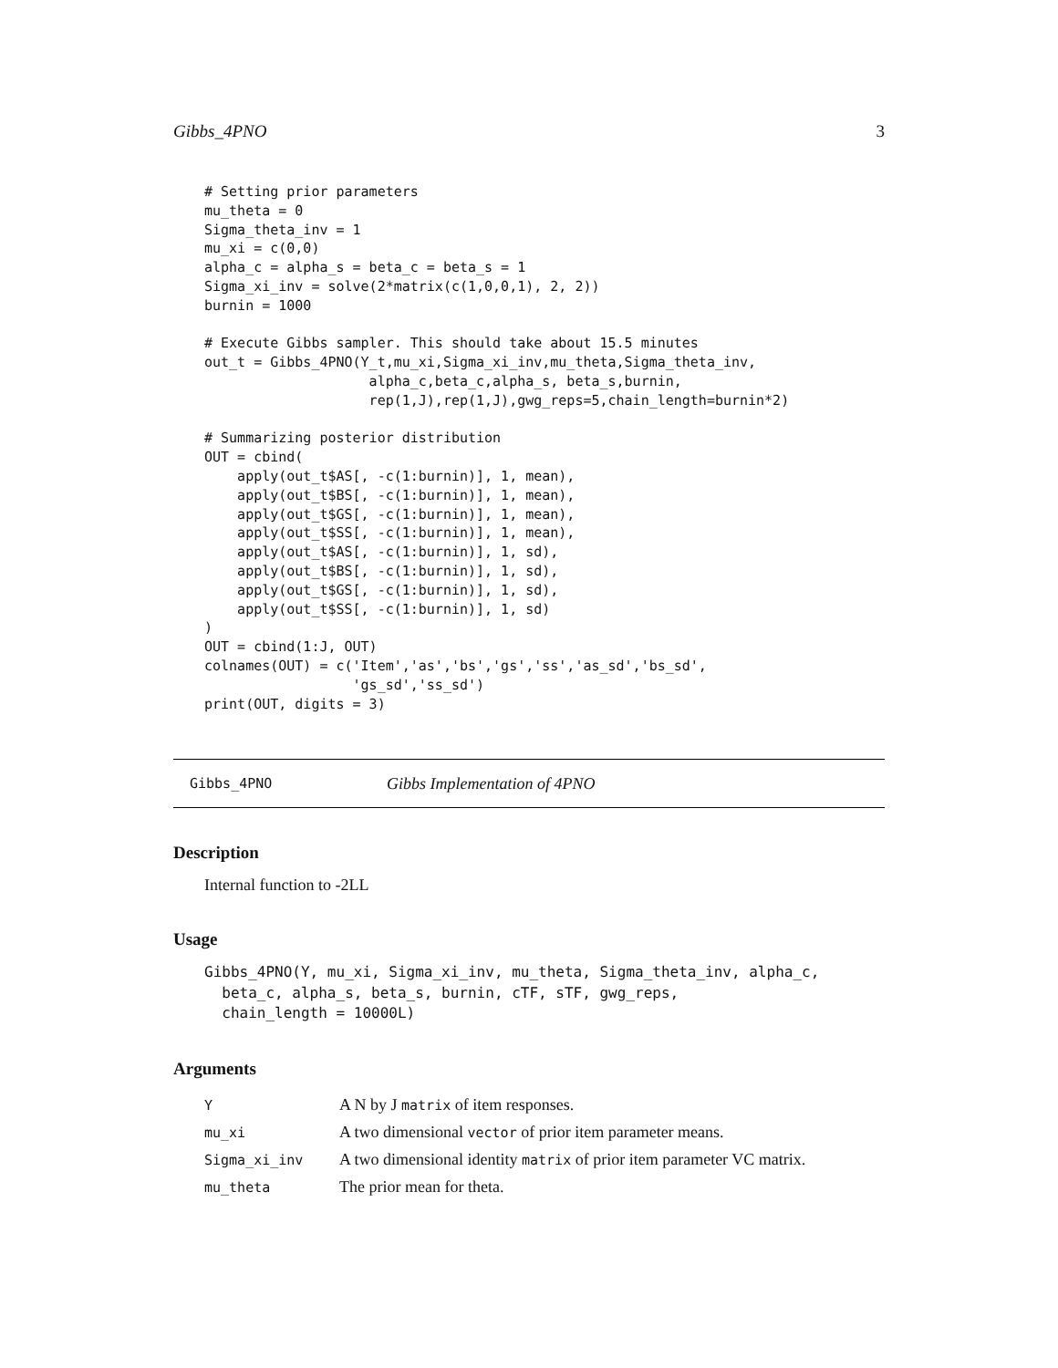Gibbs_4PNO 3
# Setting prior parameters
mu_theta = 0
Sigma_theta_inv = 1
mu_xi = c(0,0)
alpha_c = alpha_s = beta_c = beta_s = 1
Sigma_xi_inv = solve(2*matrix(c(1,0,0,1), 2, 2))
burnin = 1000

# Execute Gibbs sampler. This should take about 15.5 minutes
out_t = Gibbs_4PNO(Y_t,mu_xi,Sigma_xi_inv,mu_theta,Sigma_theta_inv,
                    alpha_c,beta_c,alpha_s, beta_s,burnin,
                    rep(1,J),rep(1,J),gwg_reps=5,chain_length=burnin*2)

# Summarizing posterior distribution
OUT = cbind(
    apply(out_t$AS[, -c(1:burnin)], 1, mean),
    apply(out_t$BS[, -c(1:burnin)], 1, mean),
    apply(out_t$GS[, -c(1:burnin)], 1, mean),
    apply(out_t$SS[, -c(1:burnin)], 1, mean),
    apply(out_t$AS[, -c(1:burnin)], 1, sd),
    apply(out_t$BS[, -c(1:burnin)], 1, sd),
    apply(out_t$GS[, -c(1:burnin)], 1, sd),
    apply(out_t$SS[, -c(1:burnin)], 1, sd)
)
OUT = cbind(1:J, OUT)
colnames(OUT) = c('Item','as','bs','gs','ss','as_sd','bs_sd',
                  'gs_sd','ss_sd')
print(OUT, digits = 3)
Gibbs_4PNO Gibbs Implementation of 4PNO
Description
Internal function to -2LL
Usage
Gibbs_4PNO(Y, mu_xi, Sigma_xi_inv, mu_theta, Sigma_theta_inv, alpha_c,
  beta_c, alpha_s, beta_s, burnin, cTF, sTF, gwg_reps,
  chain_length = 10000L)
Arguments
| Y | A N by J matrix of item responses. |
| mu_xi | A two dimensional vector of prior item parameter means. |
| Sigma_xi_inv | A two dimensional identity matrix of prior item parameter VC matrix. |
| mu_theta | The prior mean for theta. |